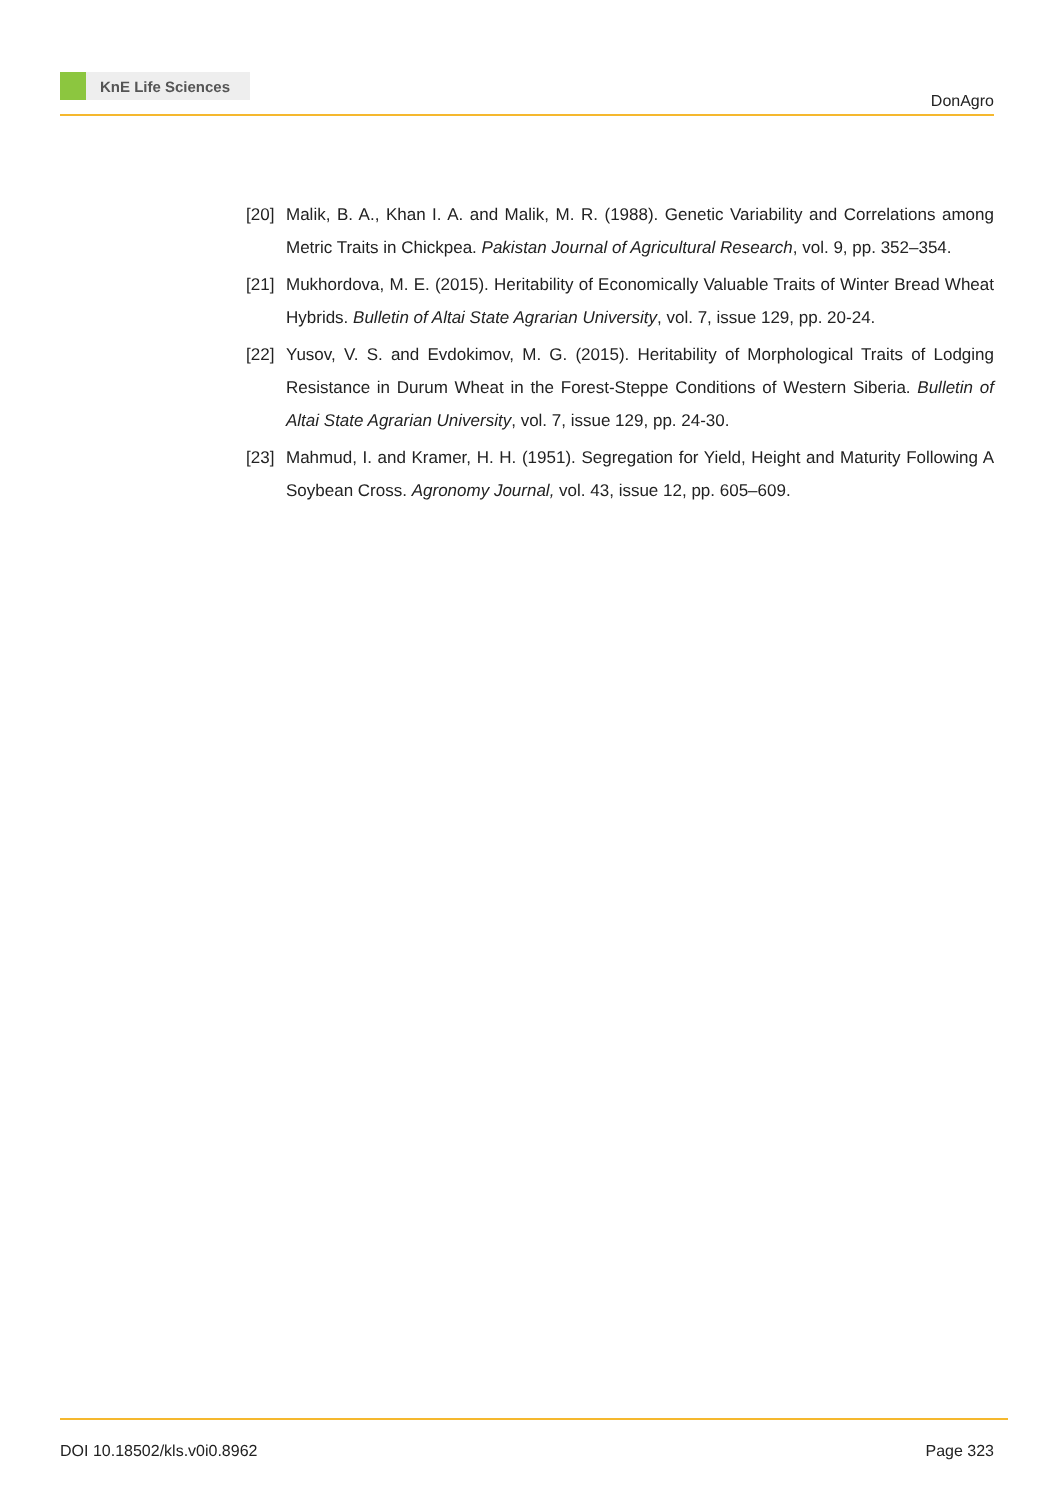KnE Life Sciences
DonAgro
[20]
Malik, B. A., Khan I. A. and Malik, M. R. (1988). Genetic Variability and Correlations among Metric Traits in Chickpea. Pakistan Journal of Agricultural Research, vol. 9, pp. 352–354.
[21]
Mukhordova, M. E. (2015). Heritability of Economically Valuable Traits of Winter Bread Wheat Hybrids. Bulletin of Altai State Agrarian University, vol. 7, issue 129, pp. 20-24.
[22]
Yusov, V. S. and Evdokimov, M. G. (2015). Heritability of Morphological Traits of Lodging Resistance in Durum Wheat in the Forest-Steppe Conditions of Western Siberia. Bulletin of Altai State Agrarian University, vol. 7, issue 129, pp. 24-30.
[23]
Mahmud, I. and Kramer, H. H. (1951). Segregation for Yield, Height and Maturity Following A Soybean Cross. Agronomy Journal, vol. 43, issue 12, pp. 605–609.
DOI 10.18502/kls.v0i0.8962 Page 323